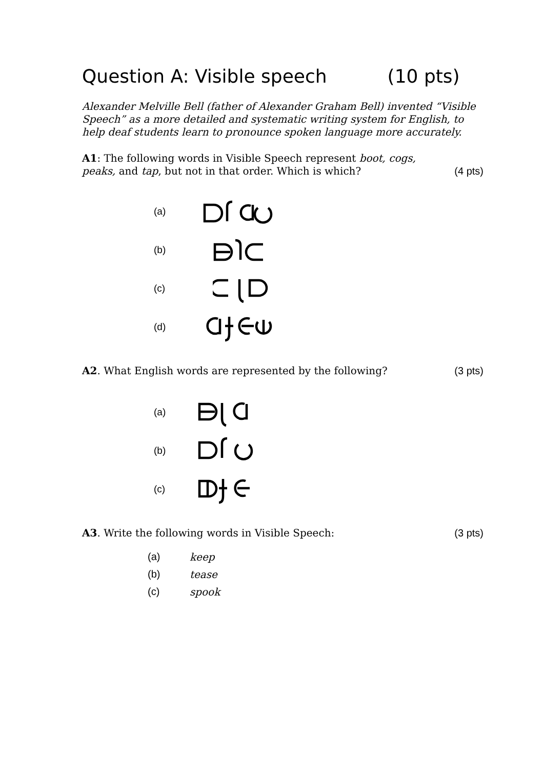Question A: Visible speech (10 pts)
Alexander Melville Bell (father of Alexander Graham Bell) invented “Visible Speech” as a more detailed and systematic writing system for English, to help deaf students learn to pronounce spoken language more accurately.
A1: The following words in Visible Speech represent boot, cogs, peaks, and tap, but not in that order. Which is which? (4 pts)
(a)
(b)
(c)
(d)
A2. What English words are represented by the following? (3 pts)
(a)
(b)
(c)
A3. Write the following words in Visible Speech: (3 pts)
(a) keep
(b) tease
(c) spook